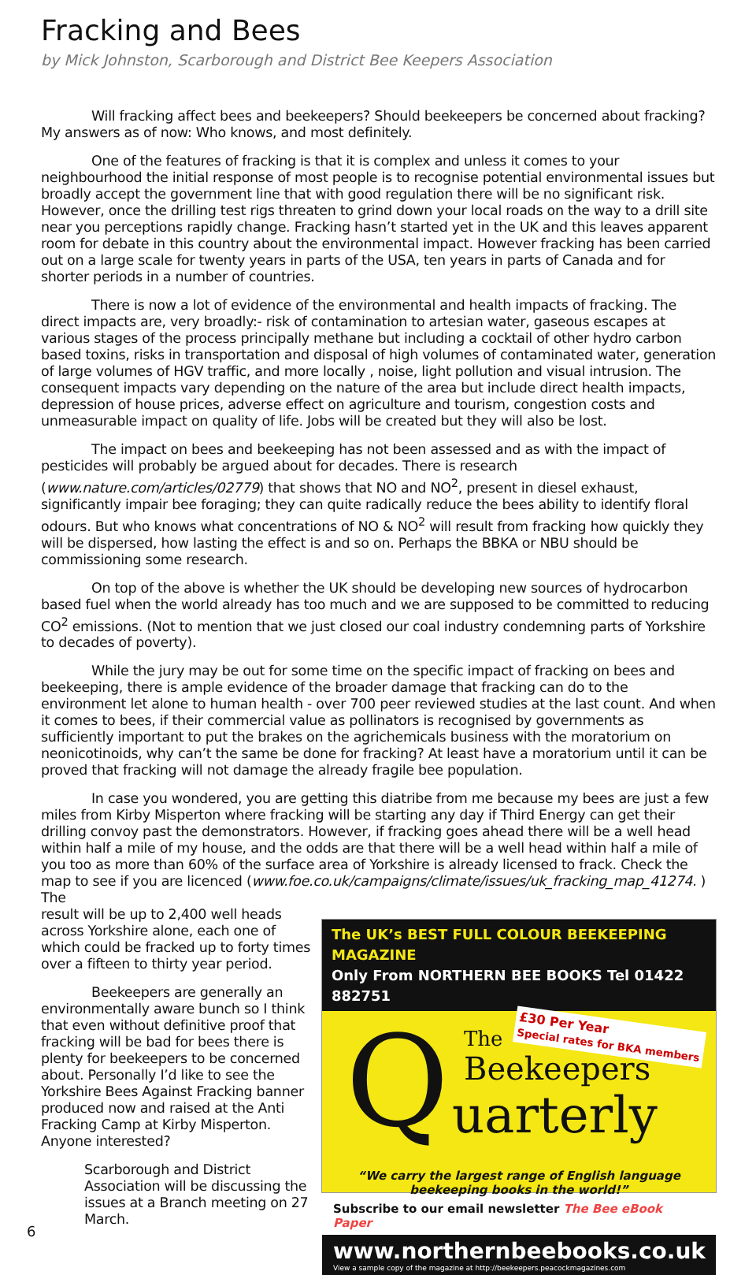Fracking and Bees
by Mick Johnston, Scarborough and District Bee Keepers Association
Will fracking affect bees and beekeepers? Should beekeepers be concerned about fracking? My answers as of now: Who knows, and most definitely.
One of the features of fracking is that it is complex and unless it comes to your neighbourhood the initial response of most people is to recognise potential environmental issues but broadly accept the government line that with good regulation there will be no significant risk. However, once the drilling test rigs threaten to grind down your local roads on the way to a drill site near you perceptions rapidly change. Fracking hasn’t started yet in the UK and this leaves apparent room for debate in this country about the environmental impact. However fracking has been carried out on a large scale for twenty years in parts of the USA, ten years in parts of Canada and for shorter periods in a number of countries.
There is now a lot of evidence of the environmental and health impacts of fracking. The direct impacts are, very broadly:- risk of contamination to artesian water, gaseous escapes at various stages of the process principally methane but including a cocktail of other hydro carbon based toxins, risks in transportation and disposal of high volumes of contaminated water, generation of large volumes of HGV traffic, and more locally , noise, light pollution and visual intrusion. The consequent impacts vary depending on the nature of the area but include direct health impacts, depression of house prices, adverse effect on agriculture and tourism, congestion costs and unmeasurable impact on quality of life. Jobs will be created but they will also be lost.
The impact on bees and beekeeping has not been assessed and as with the impact of pesticides will probably be argued about for decades. There is research (www.nature.com/articles/02779) that shows that NO and NO<sup>2</sup>, present in diesel exhaust, significantly impair bee foraging; they can quite radically reduce the bees ability to identify floral odours. But who knows what concentrations of NO & NO<sup>2</sup> will result from fracking how quickly they will be dispersed, how lasting the effect is and so on. Perhaps the BBKA or NBU should be commissioning some research.
On top of the above is whether the UK should be developing new sources of hydrocarbon based fuel when the world already has too much and we are supposed to be committed to reducing CO<sup>2</sup> emissions. (Not to mention that we just closed our coal industry condemning parts of Yorkshire to decades of poverty).
While the jury may be out for some time on the specific impact of fracking on bees and beekeeping, there is ample evidence of the broader damage that fracking can do to the environment let alone to human health - over 700 peer reviewed studies at the last count. And when it comes to bees, if their commercial value as pollinators is recognised by governments as sufficiently important to put the brakes on the agrichemicals business with the moratorium on neonicotinoids, why can’t the same be done for fracking? At least have a moratorium until it can be proved that fracking will not damage the already fragile bee population.
In case you wondered, you are getting this diatribe from me because my bees are just a few miles from Kirby Misperton where fracking will be starting any day if Third Energy can get their drilling convoy past the demonstrators. However, if fracking goes ahead there will be a well head within half a mile of my house, and the odds are that there will be a well head within half a mile of you too as more than 60% of the surface area of Yorkshire is already licensed to frack. Check the map to see if you are licenced (www.foe.co.uk/campaigns/climate/issues/uk_fracking_map_41274. ) The
result will be up to 2,400 well heads across Yorkshire alone, each one of which could be fracked up to forty times over a fifteen to thirty year period.
Beekeepers are generally an environmentally aware bunch so I think that even without definitive proof that fracking will be bad for bees there is plenty for beekeepers to be concerned about. Personally I’d like to see the Yorkshire Bees Against Fracking banner produced now and raised at the Anti Fracking Camp at Kirby Misperton. Anyone interested?
Scarborough and District Association will be discussing the issues at a Branch meeting on 27 March.
The UK’s BEST FULL COLOUR BEEKEEPING MAGAZINE
Only From NORTHERN BEE BOOKS Tel 01422 882751
Q The
Beekeepers
uarterly
£30 Per Year
Special rates for BKA members
“We carry the largest range of English language
beekeeping books in the world!”
Subscribe to our email newsletter The Bee eBook Paper
www.northernbeebooks.co.uk
View a sample copy of the magazine at http://beekeepers.peacockmagazines.com
6